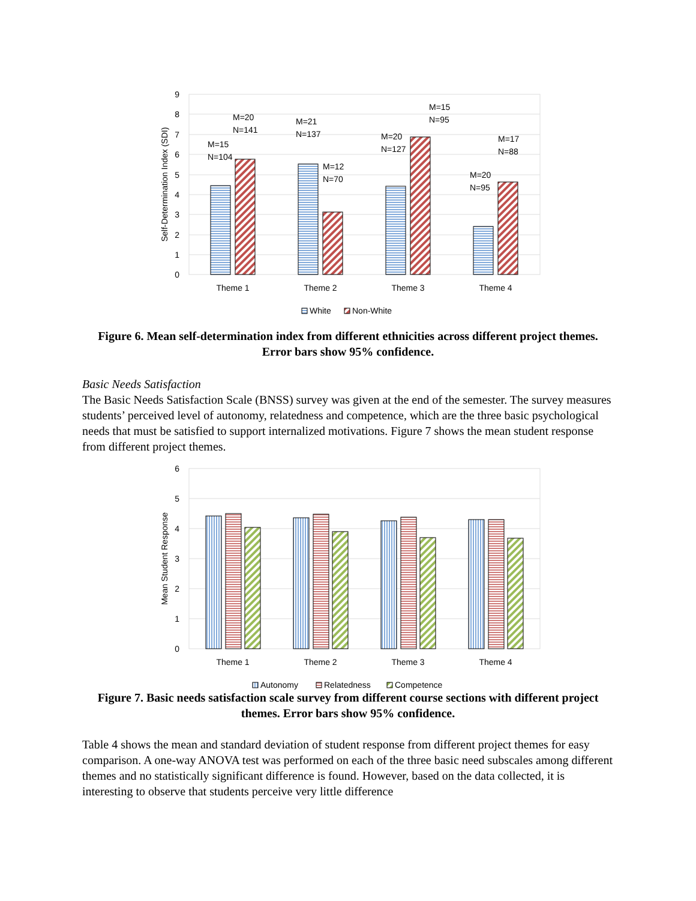0
1
2
3
4
5
6
7
8
9
Self-Determination Index (SDI)
M=15
N=104
M=20
N=141
M=21
N=137
M=12
N=70
M=20
N=127
M=15
N=95
M=20
N=95
M=17
N=88
Theme 1
Theme 2
Theme 3
Theme 4
White
Non-White
Figure 6. Mean self-determination index from different ethnicities across different project themes. Error bars show 95% confidence.
Basic Needs Satisfaction
The Basic Needs Satisfaction Scale (BNSS) survey was given at the end of the semester. The survey measures students’ perceived level of autonomy, relatedness and competence, which are the three basic psychological needs that must be satisfied to support internalized motivations. Figure 7 shows the mean student response from different project themes.
0
1
2
3
4
5
6
Mean Student Response
Theme 1
Theme 2
Theme 3
Theme 4
Autonomy
Relatedness
Competence
Figure 7. Basic needs satisfaction scale survey from different course sections with different project themes. Error bars show 95% confidence.
Table 4 shows the mean and standard deviation of student response from different project themes for easy comparison. A one-way ANOVA test was performed on each of the three basic need subscales among different themes and no statistically significant difference is found. However, based on the data collected, it is interesting to observe that students perceive very little difference